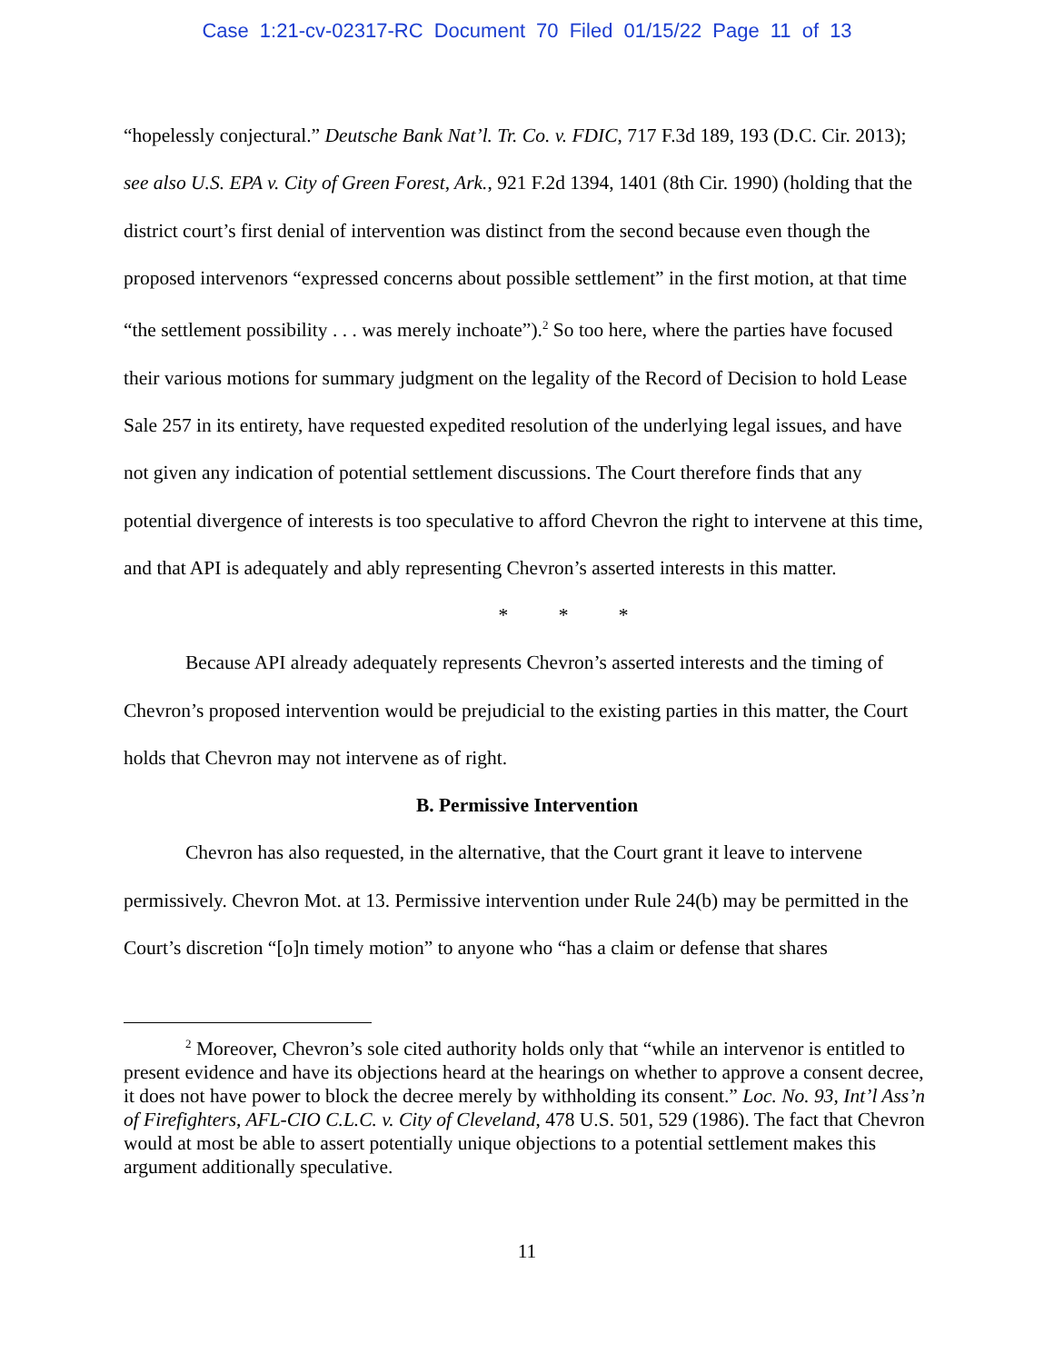Case 1:21-cv-02317-RC Document 70 Filed 01/15/22 Page 11 of 13
“hopelessly conjectural.” Deutsche Bank Nat’l. Tr. Co. v. FDIC, 717 F.3d 189, 193 (D.C. Cir. 2013); see also U.S. EPA v. City of Green Forest, Ark., 921 F.2d 1394, 1401 (8th Cir. 1990) (holding that the district court’s first denial of intervention was distinct from the second because even though the proposed intervenors “expressed concerns about possible settlement” in the first motion, at that time “the settlement possibility . . . was merely inchoate”).<sup>2</sup> So too here, where the parties have focused their various motions for summary judgment on the legality of the Record of Decision to hold Lease Sale 257 in its entirety, have requested expedited resolution of the underlying legal issues, and have not given any indication of potential settlement discussions. The Court therefore finds that any potential divergence of interests is too speculative to afford Chevron the right to intervene at this time, and that API is adequately and ably representing Chevron’s asserted interests in this matter.
* * *
Because API already adequately represents Chevron’s asserted interests and the timing of Chevron’s proposed intervention would be prejudicial to the existing parties in this matter, the Court holds that Chevron may not intervene as of right.
B. Permissive Intervention
Chevron has also requested, in the alternative, that the Court grant it leave to intervene permissively. Chevron Mot. at 13. Permissive intervention under Rule 24(b) may be permitted in the Court’s discretion “[o]n timely motion” to anyone who “has a claim or defense that shares
<sup>2</sup> Moreover, Chevron’s sole cited authority holds only that “while an intervenor is entitled to present evidence and have its objections heard at the hearings on whether to approve a consent decree, it does not have power to block the decree merely by withholding its consent.” Loc. No. 93, Int’l Ass’n of Firefighters, AFL-CIO C.L.C. v. City of Cleveland, 478 U.S. 501, 529 (1986). The fact that Chevron would at most be able to assert potentially unique objections to a potential settlement makes this argument additionally speculative.
11